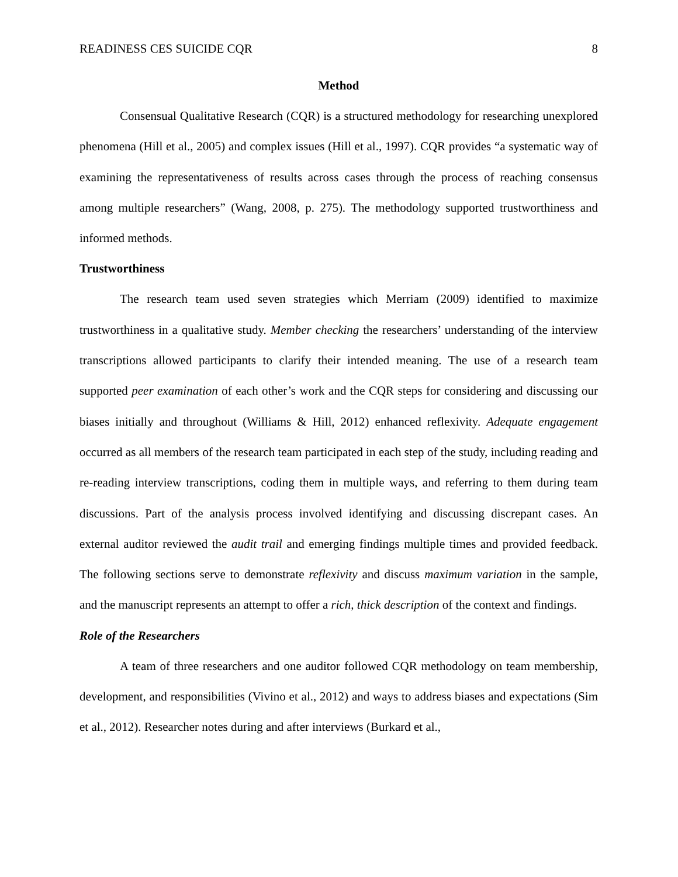READINESS CES SUICIDE CQR 8
Method
Consensual Qualitative Research (CQR) is a structured methodology for researching unexplored phenomena (Hill et al., 2005) and complex issues (Hill et al., 1997). CQR provides “a systematic way of examining the representativeness of results across cases through the process of reaching consensus among multiple researchers” (Wang, 2008, p. 275). The methodology supported trustworthiness and informed methods.
Trustworthiness
The research team used seven strategies which Merriam (2009) identified to maximize trustworthiness in a qualitative study. Member checking the researchers’ understanding of the interview transcriptions allowed participants to clarify their intended meaning. The use of a research team supported peer examination of each other’s work and the CQR steps for considering and discussing our biases initially and throughout (Williams & Hill, 2012) enhanced reflexivity. Adequate engagement occurred as all members of the research team participated in each step of the study, including reading and re-reading interview transcriptions, coding them in multiple ways, and referring to them during team discussions. Part of the analysis process involved identifying and discussing discrepant cases. An external auditor reviewed the audit trail and emerging findings multiple times and provided feedback. The following sections serve to demonstrate reflexivity and discuss maximum variation in the sample, and the manuscript represents an attempt to offer a rich, thick description of the context and findings.
Role of the Researchers
A team of three researchers and one auditor followed CQR methodology on team membership, development, and responsibilities (Vivino et al., 2012) and ways to address biases and expectations (Sim et al., 2012). Researcher notes during and after interviews (Burkard et al.,